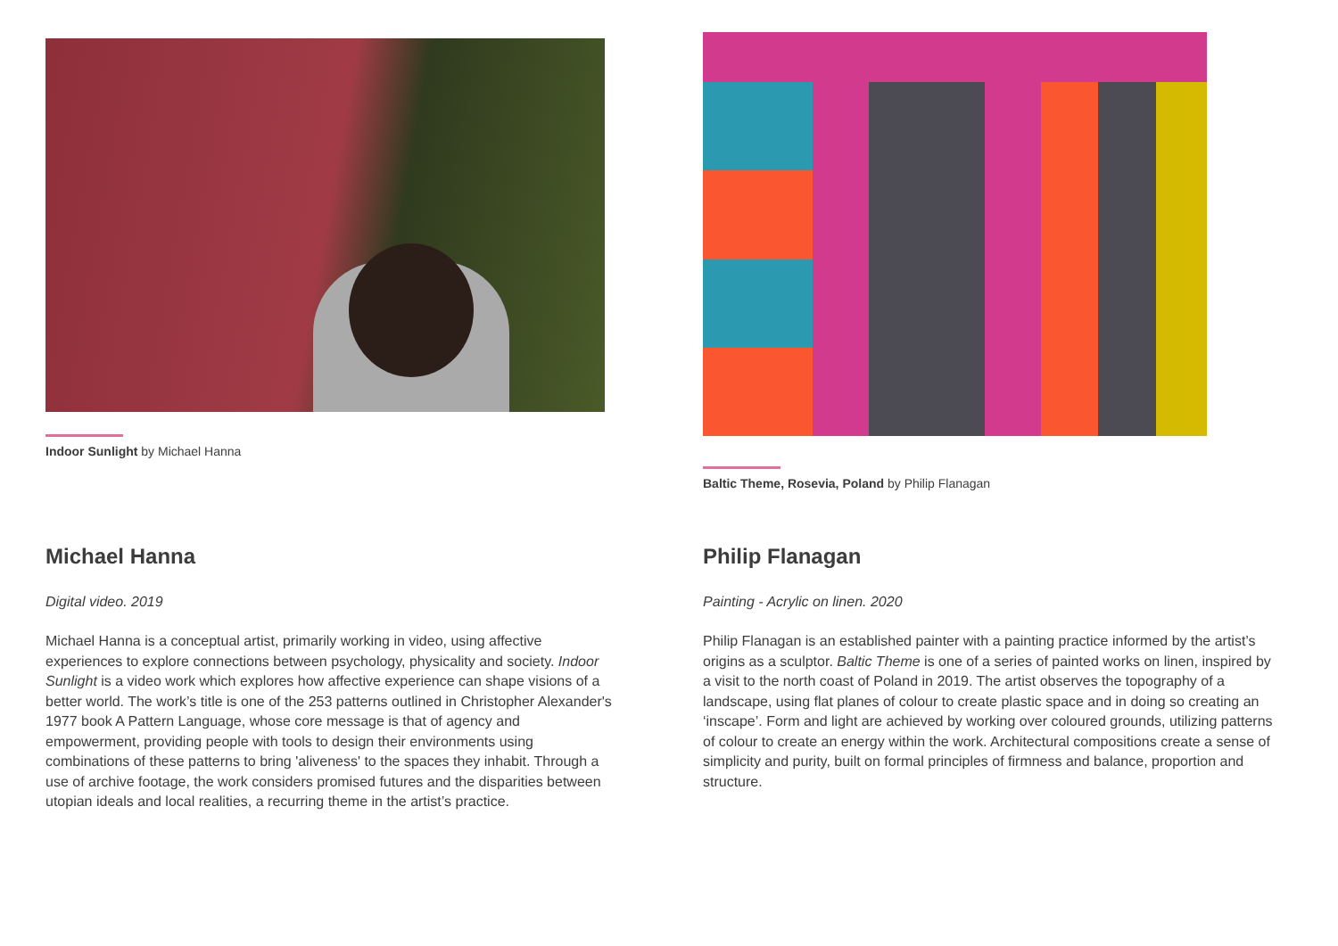Indoor Sunlight by Michael Hanna
Michael Hanna
Digital video. 2019
Michael Hanna is a conceptual artist, primarily working in video, using affective experiences to explore connections between psychology, physicality and society. Indoor Sunlight is a video work which explores how affective experience can shape visions of a better world. The work’s title is one of the 253 patterns outlined in Christopher Alexander's 1977 book A Pattern Language, whose core message is that of agency and empowerment, providing people with tools to design their environments using combinations of these patterns to bring 'aliveness' to the spaces they inhabit. Through a use of archive footage, the work considers promised futures and the disparities between utopian ideals and local realities, a recurring theme in the artist’s practice.
Baltic Theme, Rosevia, Poland by Philip Flanagan
Philip Flanagan
Painting - Acrylic on linen. 2020
Philip Flanagan is an established painter with a painting practice informed by the artist’s origins as a sculptor. Baltic Theme is one of a series of painted works on linen, inspired by a visit to the north coast of Poland in 2019. The artist observes the topography of a landscape, using flat planes of colour to create plastic space and in doing so creating an ‘inscape’. Form and light are achieved by working over coloured grounds, utilizing patterns of colour to create an energy within the work. Architectural compositions create a sense of simplicity and purity, built on formal principles of firmness and balance, proportion and structure.